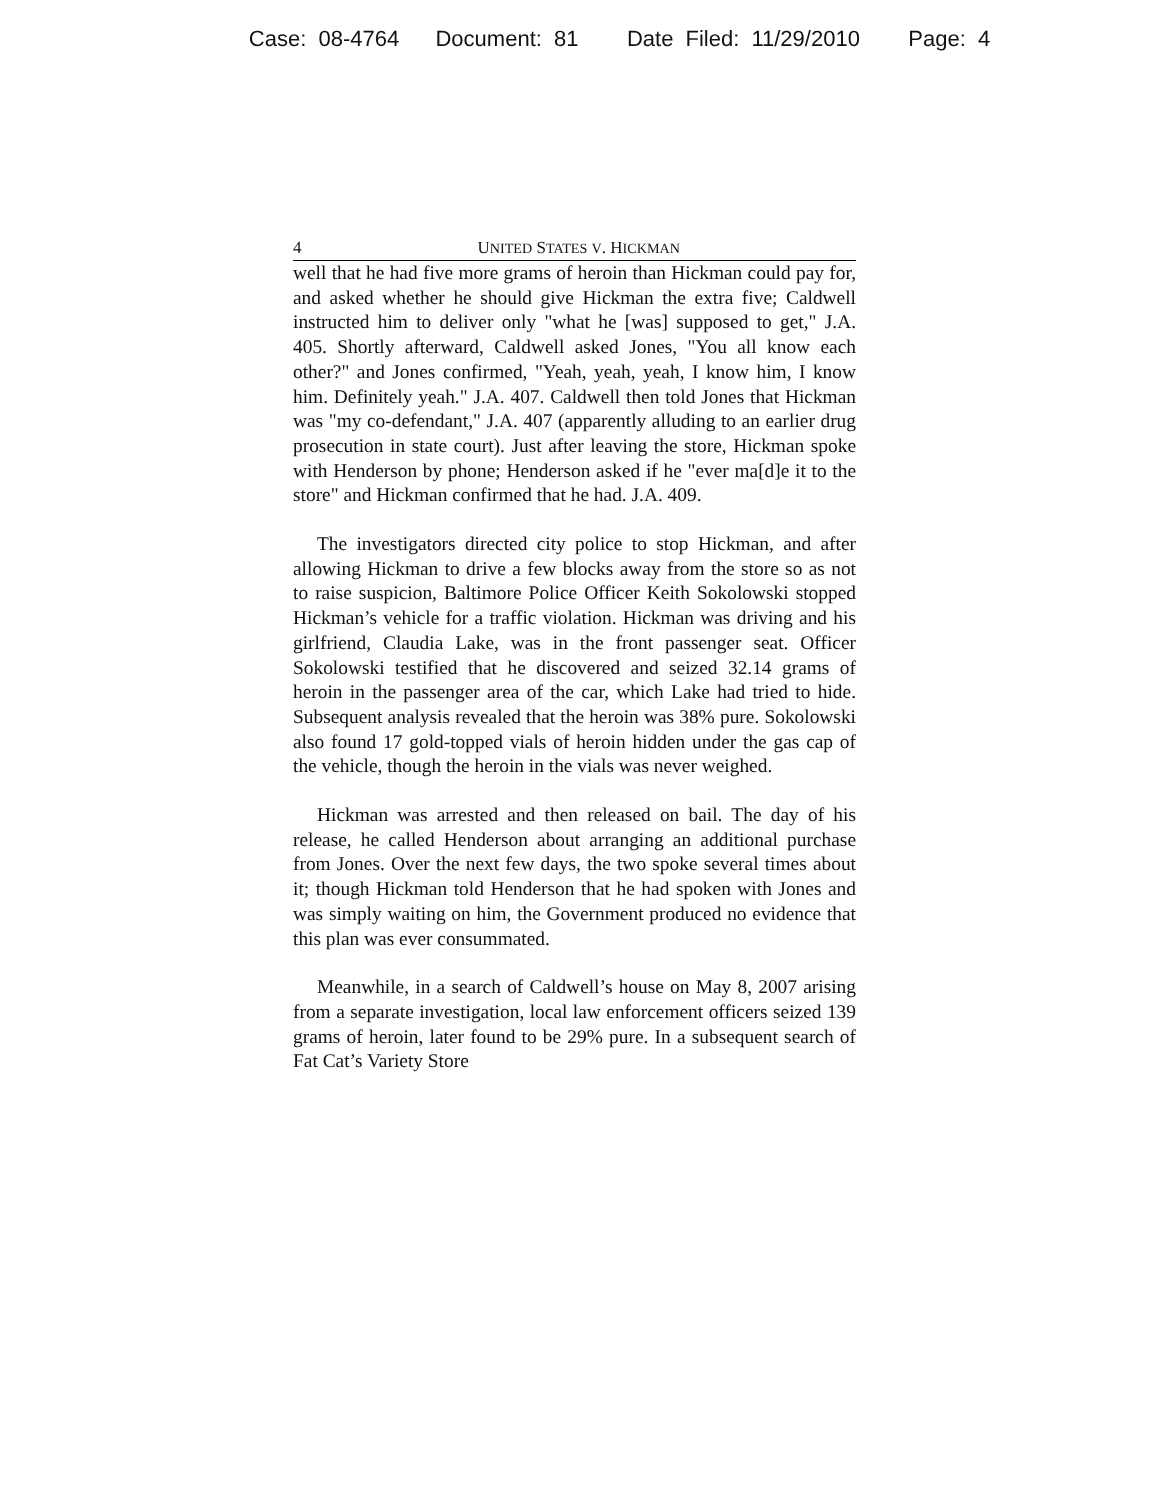Case: 08-4764 Document: 81 Date Filed: 11/29/2010 Page: 4
4 UNITED STATES V. HICKMAN
well that he had five more grams of heroin than Hickman could pay for, and asked whether he should give Hickman the extra five; Caldwell instructed him to deliver only "what he [was] supposed to get," J.A. 405. Shortly afterward, Caldwell asked Jones, "You all know each other?" and Jones confirmed, "Yeah, yeah, yeah, I know him, I know him. Definitely yeah." J.A. 407. Caldwell then told Jones that Hickman was "my co-defendant," J.A. 407 (apparently alluding to an earlier drug prosecution in state court). Just after leaving the store, Hickman spoke with Henderson by phone; Henderson asked if he "ever ma[d]e it to the store" and Hickman confirmed that he had. J.A. 409.
The investigators directed city police to stop Hickman, and after allowing Hickman to drive a few blocks away from the store so as not to raise suspicion, Baltimore Police Officer Keith Sokolowski stopped Hickman’s vehicle for a traffic violation. Hickman was driving and his girlfriend, Claudia Lake, was in the front passenger seat. Officer Sokolowski testified that he discovered and seized 32.14 grams of heroin in the passenger area of the car, which Lake had tried to hide. Subsequent analysis revealed that the heroin was 38% pure. Sokolowski also found 17 gold-topped vials of heroin hidden under the gas cap of the vehicle, though the heroin in the vials was never weighed.
Hickman was arrested and then released on bail. The day of his release, he called Henderson about arranging an additional purchase from Jones. Over the next few days, the two spoke several times about it; though Hickman told Henderson that he had spoken with Jones and was simply waiting on him, the Government produced no evidence that this plan was ever consummated.
Meanwhile, in a search of Caldwell’s house on May 8, 2007 arising from a separate investigation, local law enforcement officers seized 139 grams of heroin, later found to be 29% pure. In a subsequent search of Fat Cat’s Variety Store